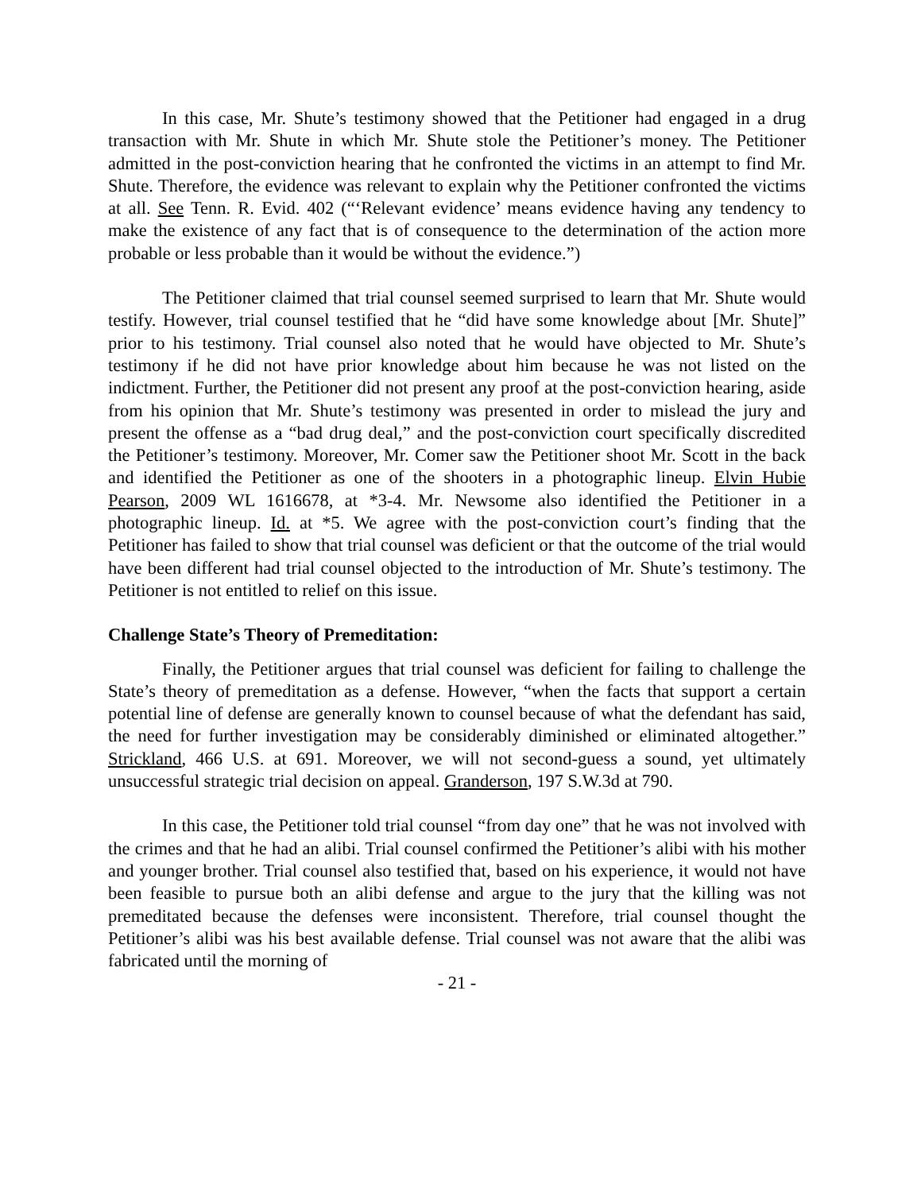In this case, Mr. Shute’s testimony showed that the Petitioner had engaged in a drug transaction with Mr. Shute in which Mr. Shute stole the Petitioner’s money. The Petitioner admitted in the post-conviction hearing that he confronted the victims in an attempt to find Mr. Shute. Therefore, the evidence was relevant to explain why the Petitioner confronted the victims at all. See Tenn. R. Evid. 402 (“‘Relevant evidence’ means evidence having any tendency to make the existence of any fact that is of consequence to the determination of the action more probable or less probable than it would be without the evidence.”)
The Petitioner claimed that trial counsel seemed surprised to learn that Mr. Shute would testify. However, trial counsel testified that he “did have some knowledge about [Mr. Shute]” prior to his testimony. Trial counsel also noted that he would have objected to Mr. Shute’s testimony if he did not have prior knowledge about him because he was not listed on the indictment. Further, the Petitioner did not present any proof at the post-conviction hearing, aside from his opinion that Mr. Shute’s testimony was presented in order to mislead the jury and present the offense as a “bad drug deal,” and the post-conviction court specifically discredited the Petitioner’s testimony. Moreover, Mr. Comer saw the Petitioner shoot Mr. Scott in the back and identified the Petitioner as one of the shooters in a photographic lineup. Elvin Hubie Pearson, 2009 WL 1616678, at *3-4. Mr. Newsome also identified the Petitioner in a photographic lineup. Id. at *5. We agree with the post-conviction court’s finding that the Petitioner has failed to show that trial counsel was deficient or that the outcome of the trial would have been different had trial counsel objected to the introduction of Mr. Shute’s testimony. The Petitioner is not entitled to relief on this issue.
Challenge State’s Theory of Premeditation:
Finally, the Petitioner argues that trial counsel was deficient for failing to challenge the State’s theory of premeditation as a defense. However, “when the facts that support a certain potential line of defense are generally known to counsel because of what the defendant has said, the need for further investigation may be considerably diminished or eliminated altogether.” Strickland, 466 U.S. at 691. Moreover, we will not second-guess a sound, yet ultimately unsuccessful strategic trial decision on appeal. Granderson, 197 S.W.3d at 790.
In this case, the Petitioner told trial counsel “from day one” that he was not involved with the crimes and that he had an alibi. Trial counsel confirmed the Petitioner’s alibi with his mother and younger brother. Trial counsel also testified that, based on his experience, it would not have been feasible to pursue both an alibi defense and argue to the jury that the killing was not premeditated because the defenses were inconsistent. Therefore, trial counsel thought the Petitioner’s alibi was his best available defense. Trial counsel was not aware that the alibi was fabricated until the morning of
- 21 -